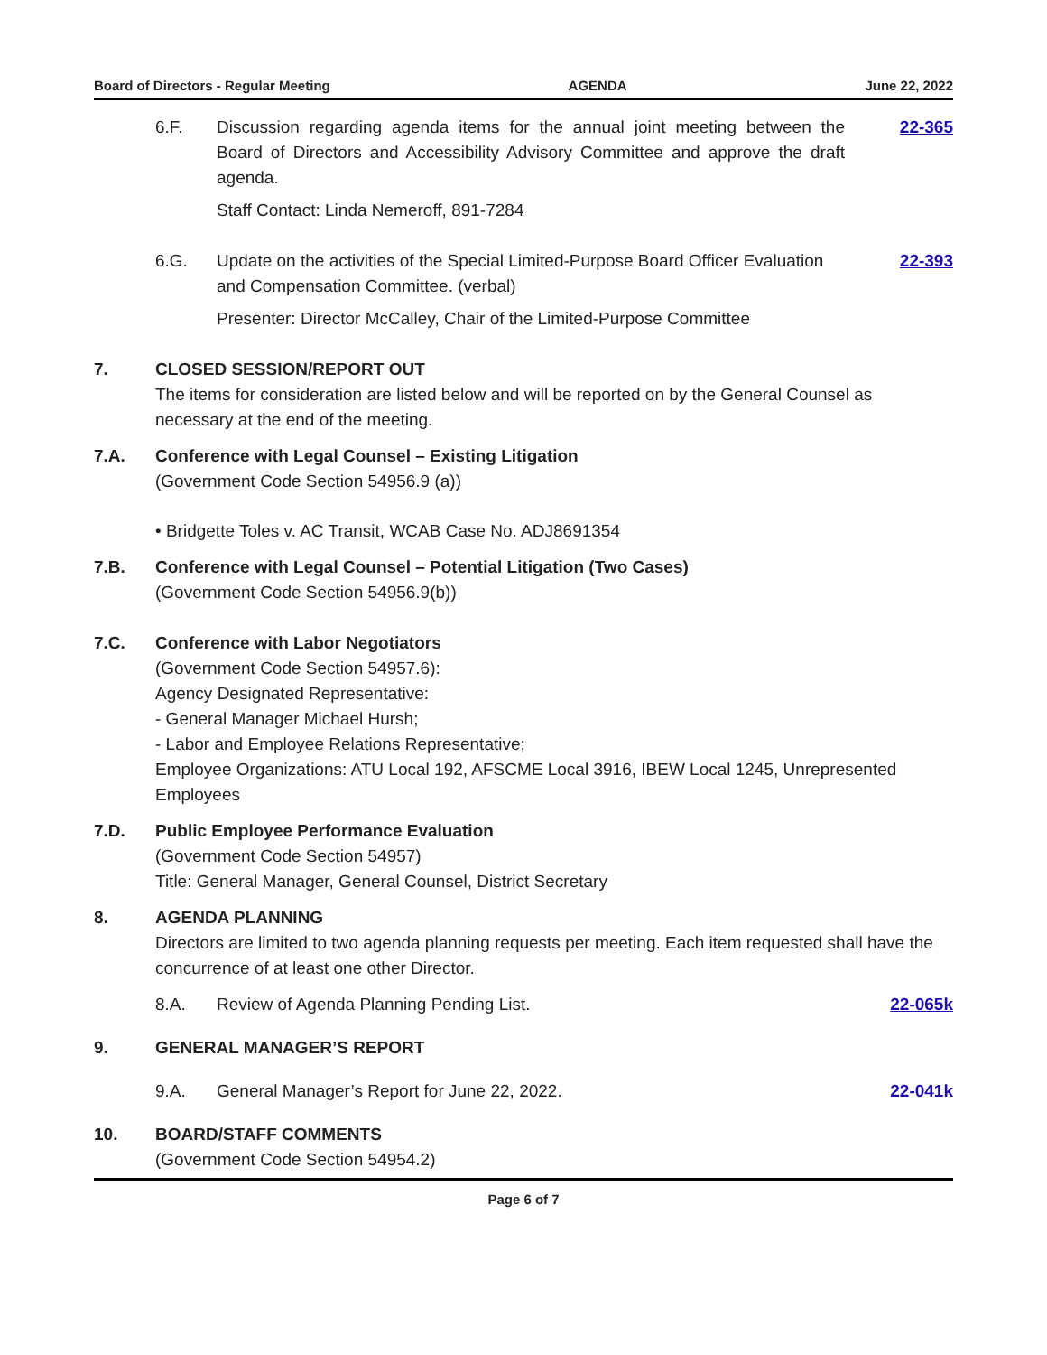Board of Directors - Regular Meeting AGENDA June 22, 2022
6.F. Discussion regarding agenda items for the annual joint meeting between the Board of Directors and Accessibility Advisory Committee and approve the draft agenda.
Staff Contact: Linda Nemeroff, 891-7284
22-365
6.G. Update on the activities of the Special Limited-Purpose Board Officer Evaluation and Compensation Committee. (verbal)
Presenter: Director McCalley, Chair of the Limited-Purpose Committee
22-393
7. CLOSED SESSION/REPORT OUT
The items for consideration are listed below and will be reported on by the General Counsel as necessary at the end of the meeting.
7.A. Conference with Legal Counsel – Existing Litigation
(Government Code Section 54956.9 (a))
• Bridgette Toles v. AC Transit, WCAB Case No. ADJ8691354
7.B. Conference with Legal Counsel – Potential Litigation (Two Cases)
(Government Code Section 54956.9(b))
7.C. Conference with Labor Negotiators
(Government Code Section 54957.6):
Agency Designated Representative:
- General Manager Michael Hursh;
- Labor and Employee Relations Representative;
Employee Organizations: ATU Local 192, AFSCME Local 3916, IBEW Local 1245, Unrepresented Employees
7.D. Public Employee Performance Evaluation
(Government Code Section 54957)
Title: General Manager, General Counsel, District Secretary
8. AGENDA PLANNING
Directors are limited to two agenda planning requests per meeting. Each item requested shall have the concurrence of at least one other Director.
8.A. Review of Agenda Planning Pending List.
22-065k
9. GENERAL MANAGER’S REPORT
9.A. General Manager’s Report for June 22, 2022.
22-041k
10. BOARD/STAFF COMMENTS
(Government Code Section 54954.2)
Page 6 of 7